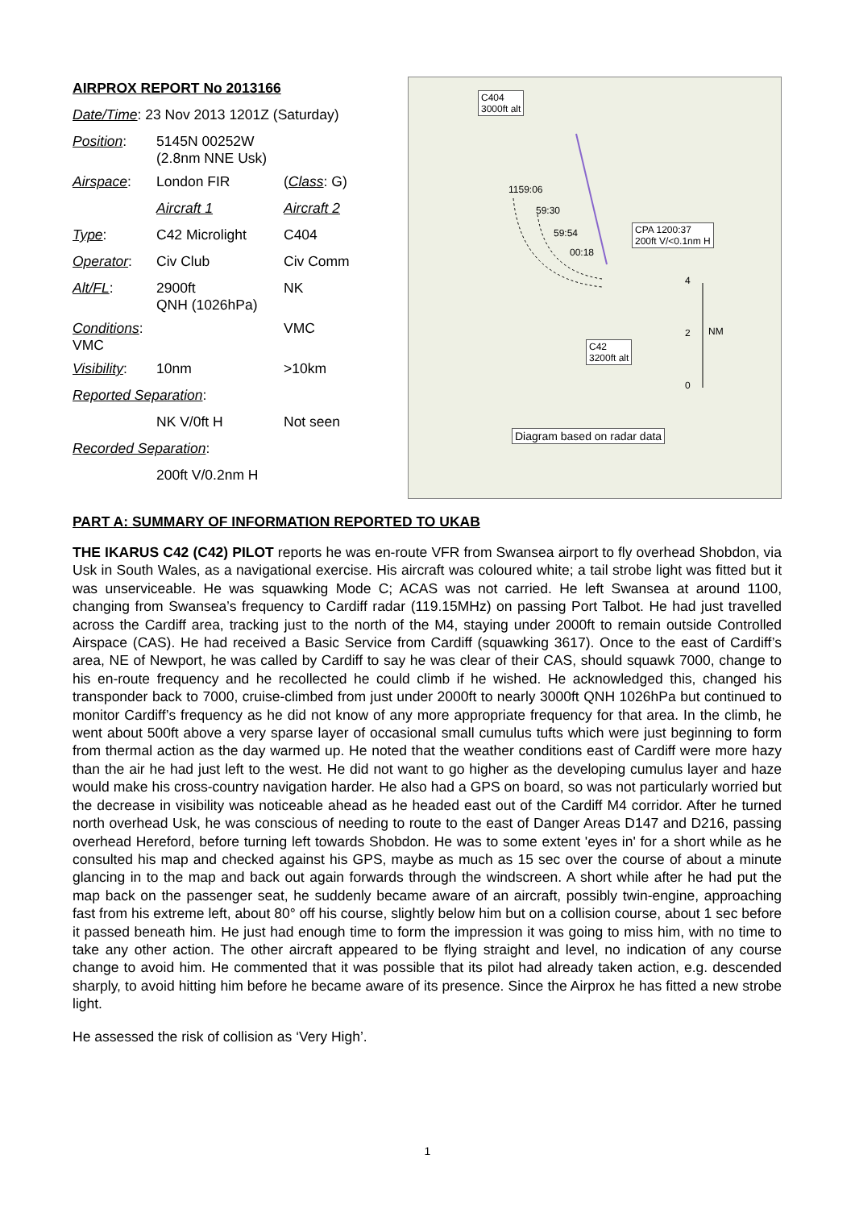| AIRPROX REPORT No 2013166 | | |
| Date/Time : 23 Nov 2013 1201Z (Saturday) | | |
| Position : | 5145N 00252W (2.8nm NNE Usk) | |
| Airspace : | London FIR | ( Class : G) |
| | Aircraft 1 | Aircraft 2 |
| Type : | C42 Microlight | C404 |
| Operator : | Civ Club | Civ Comm |
| Alt/FL : | 2900ft QNH (1026hPa) | NK |
| Conditions : VMC | | VMC |
| Visibility : | 10nm | >10km |
| Reported Separation : | | |
| | NK V/0ft H | Not seen |
| Recorded Separation : | | |
| | 200ft V/0.2nm H | |
C404
3000ft alt
1159:06
59:30
59:54
00:18
CPA 1200:37
200ft V/<0.1nm H
4
2 NM
0
C42
3200ft alt
Diagram based on radar data
PART A: SUMMARY OF INFORMATION REPORTED TO UKAB
THE IKARUS C42 (C42) PILOT reports he was en-route VFR from Swansea airport to fly overhead Shobdon, via Usk in South Wales, as a navigational exercise. His aircraft was coloured white; a tail strobe light was fitted but it was unserviceable. He was squawking Mode C; ACAS was not carried. He left Swansea at around 1100, changing from Swansea’s frequency to Cardiff radar (119.15MHz) on passing Port Talbot. He had just travelled across the Cardiff area, tracking just to the north of the M4, staying under 2000ft to remain outside Controlled Airspace (CAS). He had received a Basic Service from Cardiff (squawking 3617). Once to the east of Cardiff’s area, NE of Newport, he was called by Cardiff to say he was clear of their CAS, should squawk 7000, change to his en-route frequency and he recollected he could climb if he wished. He acknowledged this, changed his transponder back to 7000, cruise-climbed from just under 2000ft to nearly 3000ft QNH 1026hPa but continued to monitor Cardiff’s frequency as he did not know of any more appropriate frequency for that area. In the climb, he went about 500ft above a very sparse layer of occasional small cumulus tufts which were just beginning to form from thermal action as the day warmed up. He noted that the weather conditions east of Cardiff were more hazy than the air he had just left to the west. He did not want to go higher as the developing cumulus layer and haze would make his cross-country navigation harder. He also had a GPS on board, so was not particularly worried but the decrease in visibility was noticeable ahead as he headed east out of the Cardiff M4 corridor. After he turned north overhead Usk, he was conscious of needing to route to the east of Danger Areas D147 and D216, passing overhead Hereford, before turning left towards Shobdon. He was to some extent 'eyes in' for a short while as he consulted his map and checked against his GPS, maybe as much as 15 sec over the course of about a minute glancing in to the map and back out again forwards through the windscreen. A short while after he had put the map back on the passenger seat, he suddenly became aware of an aircraft, possibly twin-engine, approaching fast from his extreme left, about 80° off his course, slightly below him but on a collision course, about 1 sec before it passed beneath him. He just had enough time to form the impression it was going to miss him, with no time to take any other action. The other aircraft appeared to be flying straight and level, no indication of any course change to avoid him. He commented that it was possible that its pilot had already taken action, e.g. descended sharply, to avoid hitting him before he became aware of its presence. Since the Airprox he has fitted a new strobe light.
He assessed the risk of collision as ‘Very High’.
1